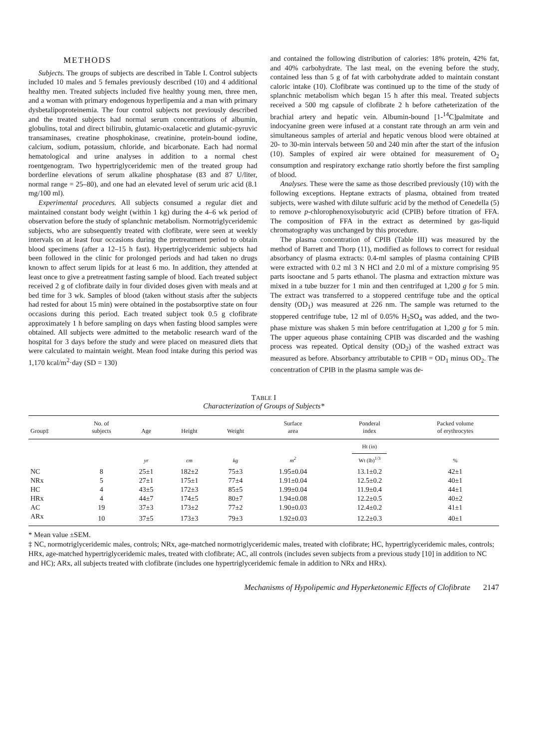METHODS
Subjects. The groups of subjects are described in Table I. Control subjects included 10 males and 5 females previously described (10) and 4 additional healthy men. Treated subjects included five healthy young men, three men, and a woman with primary endogenous hyperlipemia and a man with primary dysbetalipoproteinemia. The four control subjects not previously described and the treated subjects had normal serum concentrations of albumin, globulins, total and direct bilirubin, glutamic-oxalacetic and glutamic-pyruvic transaminases, creatine phosphokinase, creatinine, protein-bound iodine, calcium, sodium, potassium, chloride, and bicarbonate. Each had normal hematological and urine analyses in addition to a normal chest roentgenogram. Two hypertriglyceridemic men of the treated group had borderline elevations of serum alkaline phosphatase (83 and 87 U/liter, normal range = 25–80), and one had an elevated level of serum uric acid (8.1 mg/100 ml).
Experimental procedures. All subjects consumed a regular diet and maintained constant body weight (within 1 kg) during the 4–6 wk period of observation before the study of splanchnic metabolism. Normotriglyceridemic subjects, who are subsequently treated with clofibrate, were seen at weekly intervals on at least four occasions during the pretreatment period to obtain blood specimens (after a 12–15 h fast). Hypertriglyceridemic subjects had been followed in the clinic for prolonged periods and had taken no drugs known to affect serum lipids for at least 6 mo. In addition, they attended at least once to give a pretreatment fasting sample of blood. Each treated subject received 2 g of clofibrate daily in four divided doses given with meals and at bed time for 3 wk. Samples of blood (taken without stasis after the subjects had rested for about 15 min) were obtained in the postabsorptive state on four occasions during this period. Each treated subject took 0.5 g clofibrate approximately 1 h before sampling on days when fasting blood samples were obtained. All subjects were admitted to the metabolic research ward of the hospital for 3 days before the study and were placed on measured diets that were calculated to maintain weight. Mean food intake during this period was 1,170 kcal/m<sup>2</sup>·day (SD = 130)
and contained the following distribution of calories: 18% protein, 42% fat, and 40% carbohydrate. The last meal, on the evening before the study, contained less than 5 g of fat with carbohydrate added to maintain constant caloric intake (10). Clofibrate was continued up to the time of the study of splanchnic metabolism which began 15 h after this meal. Treated subjects received a 500 mg capsule of clofibrate 2 h before catheterization of the brachial artery and hepatic vein. Albumin-bound [1-<sup>14</sup>C]palmitate and indocyanine green were infused at a constant rate through an arm vein and simultaneous samples of arterial and hepatic venous blood were obtained at 20- to 30-min intervals between 50 and 240 min after the start of the infusion (10). Samples of expired air were obtained for measurement of O<sub>2</sub> consumption and respiratory exchange ratio shortly before the first sampling of blood.
Analyses. These were the same as those described previously (10) with the following exceptions. Heptane extracts of plasma, obtained from treated subjects, were washed with dilute sulfuric acid by the method of Cenedella (5) to remove p-chlorophenoxyisobutyric acid (CPIB) before titration of FFA. The composition of FFA in the extract as determined by gas-liquid chromatography was unchanged by this procedure.
The plasma concentration of CPIB (Table III) was measured by the method of Barrett and Thorp (11), modified as follows to correct for residual absorbancy of plasma extracts: 0.4-ml samples of plasma containing CPIB were extracted with 0.2 ml 3 N HCl and 2.0 ml of a mixture comprising 95 parts isooctane and 5 parts ethanol. The plasma and extraction mixture was mixed in a tube buzzer for 1 min and then centrifuged at 1,200 g for 5 min. The extract was transferred to a stoppered centrifuge tube and the optical density (OD<sub>1</sub>) was measured at 226 nm. The sample was returned to the stoppered centrifuge tube, 12 ml of 0.05% H<sub>2</sub>SO<sub>4</sub> was added, and the two-phase mixture was shaken 5 min before centrifugation at 1,200 g for 5 min. The upper aqueous phase containing CPIB was discarded and the washing process was repeated. Optical density (OD<sub>2</sub>) of the washed extract was measured as before. Absorbancy attributable to CPIB = OD<sub>1</sub> minus OD<sub>2</sub>. The concentration of CPIB in the plasma sample was de-
TABLE I
Characterization of Groups of Subjects*
| Group‡ | No. of subjects | Age | Height | Weight | Surface area | Ponderal index | Packed volume of erythrocytes |
| --- | --- | --- | --- | --- | --- | --- | --- |
| | | yr | cm | kg | m<sup>2</sup> | Ht (in) Wt (lb)<sup>1/3</sup> | % |
| NC | 8 | 25±1 | 182±2 | 75±3 | 1.95±0.04 | 13.1±0.2 | 42±1 |
| NRx | 5 | 27±1 | 175±1 | 77±4 | 1.91±0.04 | 12.5±0.2 | 40±1 |
| HC | 4 | 43±5 | 172±3 | 85±5 | 1.99±0.04 | 11.9±0.4 | 44±1 |
| HRx | 4 | 44±7 | 174±5 | 80±7 | 1.94±0.08 | 12.2±0.5 | 40±2 |
| AC | 19 | 37±3 | 173±2 | 77±2 | 1.90±0.03 | 12.4±0.2 | 41±1 |
| ARx | 10 | 37±5 | 173±3 | 79±3 | 1.92±0.03 | 12.2±0.3 | 40±1 |
* Mean value ±SEM.
‡ NC, normotriglyceridemic males, controls; NRx, age-matched normotriglyceridemic males, treated with clofibrate; HC, hypertriglyceridemic males, controls; HRx, age-matched hypertriglyceridemic males, treated with clofibrate; AC, all controls (includes seven subjects from a previous study [10] in addition to NC and HC); ARx, all subjects treated with clofibrate (includes one hypertriglyceridemic female in addition to NRx and HRx).
Mechanisms of Hypolipemic and Hyperketonemic Effects of Clofibrate 2147